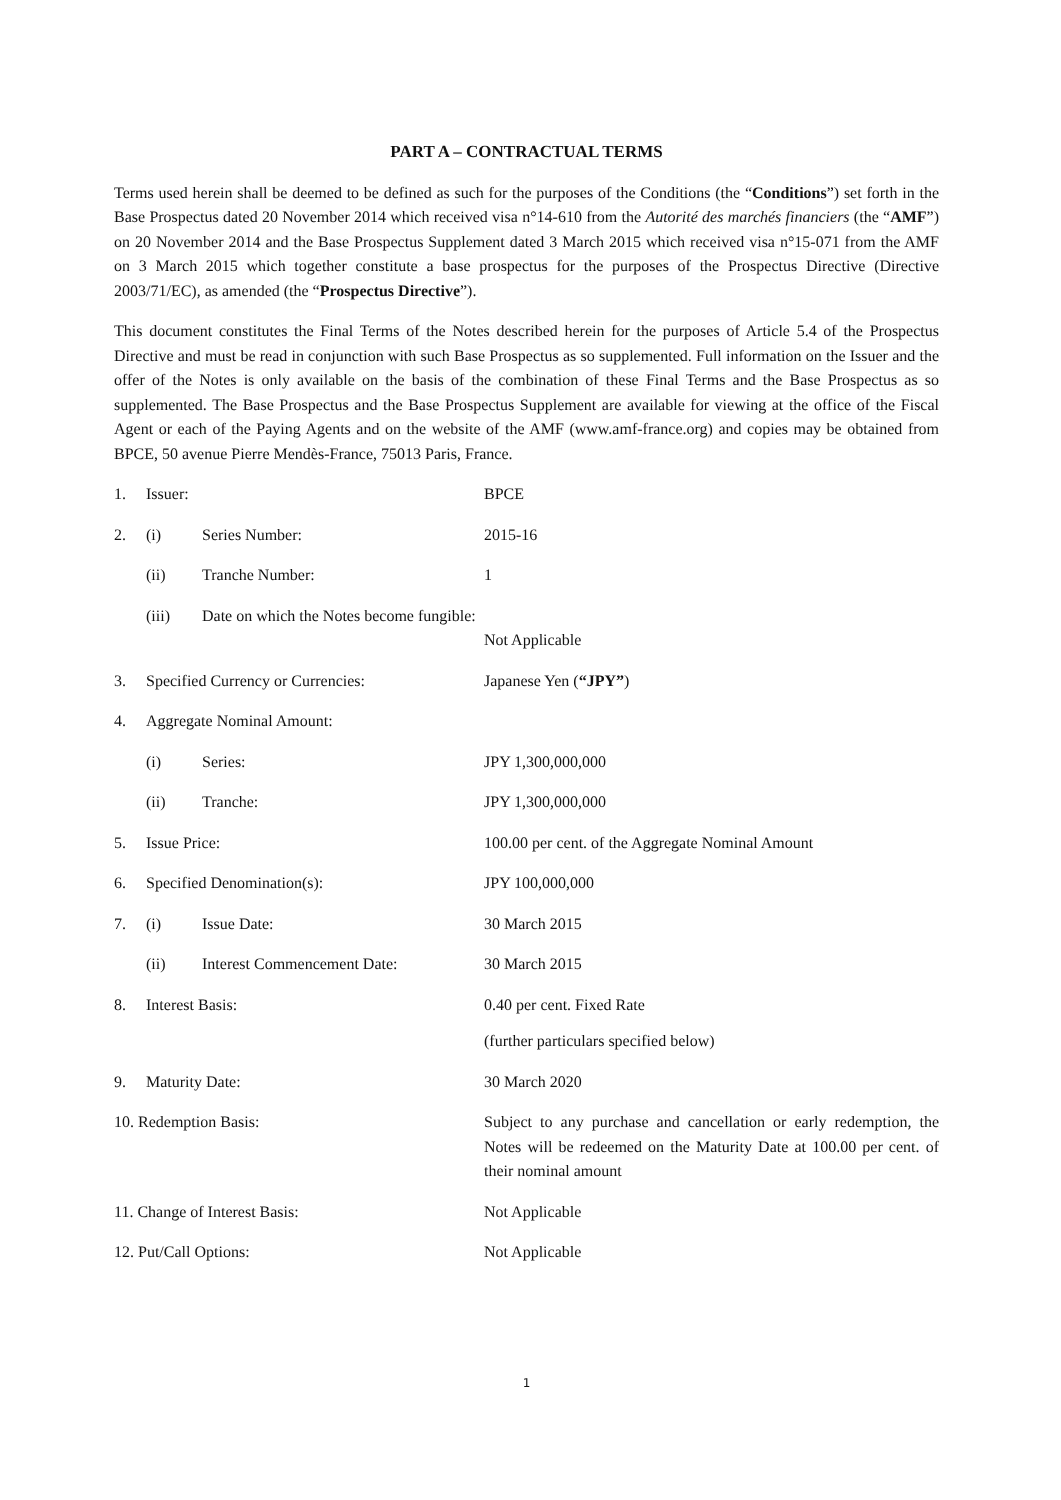PART A – CONTRACTUAL TERMS
Terms used herein shall be deemed to be defined as such for the purposes of the Conditions (the “Conditions”) set forth in the Base Prospectus dated 20 November 2014 which received visa n°14-610 from the Autorité des marchés financiers (the “AMF”) on 20 November 2014 and the Base Prospectus Supplement dated 3 March 2015 which received visa n°15-071 from the AMF on 3 March 2015 which together constitute a base prospectus for the purposes of the Prospectus Directive (Directive 2003/71/EC), as amended (the “Prospectus Directive”).
This document constitutes the Final Terms of the Notes described herein for the purposes of Article 5.4 of the Prospectus Directive and must be read in conjunction with such Base Prospectus as so supplemented. Full information on the Issuer and the offer of the Notes is only available on the basis of the combination of these Final Terms and the Base Prospectus as so supplemented. The Base Prospectus and the Base Prospectus Supplement are available for viewing at the office of the Fiscal Agent or each of the Paying Agents and on the website of the AMF (www.amf-france.org) and copies may be obtained from BPCE, 50 avenue Pierre Mendès-France, 75013 Paris, France.
| 1. | Issuer: | | BPCE |
| 2. | (i) | Series Number: | 2015-16 |
| | (ii) | Tranche Number: | 1 |
| | (iii) | Date on which the Notes become fungible: | Not Applicable |
| 3. | Specified Currency or Currencies: | | Japanese Yen ( “JPY” ) |
| 4. | Aggregate Nominal Amount: | | |
| | (i) | Series: | JPY 1,300,000,000 |
| | (ii) | Tranche: | JPY 1,300,000,000 |
| 5. | Issue Price: | | 100.00 per cent. of the Aggregate Nominal Amount |
| 6. | Specified Denomination(s): | | JPY 100,000,000 |
| 7. | (i) | Issue Date: | 30 March 2015 |
| | (ii) | Interest Commencement Date: | 30 March 2015 |
| 8. | Interest Basis: | | 0.40 per cent. Fixed Rate (further particulars specified below) |
| 9. | Maturity Date: | | 30 March 2020 |
| 10. Redemption Basis: | | | Subject to any purchase and cancellation or early redemption, the Notes will be redeemed on the Maturity Date at 100.00 per cent. of their nominal amount |
| 11. Change of Interest Basis: | | | Not Applicable |
| 12. Put/Call Options: | | | Not Applicable |
1